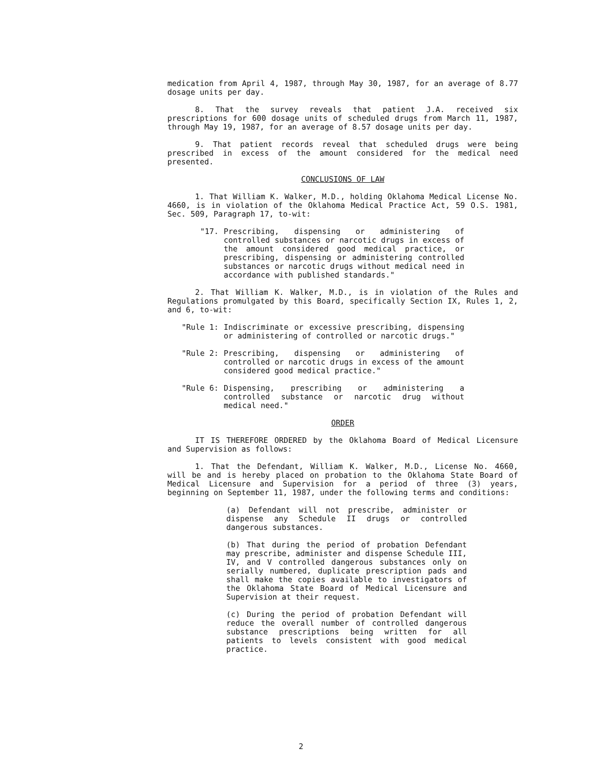medication from April 4, 1987, through May 30, 1987, for an average of 8.77 dosage units per day.
8. That the survey reveals that patient J.A. received six prescriptions for 600 dosage units of scheduled drugs from March 11, 1987, through May 19, 1987, for an average of 8.57 dosage units per day.
9. That patient records reveal that scheduled drugs were being prescribed in excess of the amount considered for the medical need presented.
CONCLUSIONS OF LAW
1. That William K. Walker, M.D., holding Oklahoma Medical License No. 4660, is in violation of the Oklahoma Medical Practice Act, 59 O.S. 1981, Sec. 509, Paragraph 17, to-wit:
"17. Prescribing, dispensing or administering of controlled substances or narcotic drugs in excess of the amount considered good medical practice, or prescribing, dispensing or administering controlled substances or narcotic drugs without medical need in accordance with published standards."
2. That William K. Walker, M.D., is in violation of the Rules and Regulations promulgated by this Board, specifically Section IX, Rules 1, 2, and 6, to-wit:
"Rule 1: Indiscriminate or excessive prescribing, dispensing or administering of controlled or narcotic drugs."
"Rule 2: Prescribing, dispensing or administering of controlled or narcotic drugs in excess of the amount considered good medical practice."
"Rule 6: Dispensing, prescribing or administering a controlled substance or narcotic drug without medical need."
ORDER
IT IS THEREFORE ORDERED by the Oklahoma Board of Medical Licensure and Supervision as follows:
1. That the Defendant, William K. Walker, M.D., License No. 4660, will be and is hereby placed on probation to the Oklahoma State Board of Medical Licensure and Supervision for a period of three (3) years, beginning on September 11, 1987, under the following terms and conditions:
(a) Defendant will not prescribe, administer or dispense any Schedule II drugs or controlled dangerous substances.
(b) That during the period of probation Defendant may prescribe, administer and dispense Schedule III, IV, and V controlled dangerous substances only on serially numbered, duplicate prescription pads and shall make the copies available to investigators of the Oklahoma State Board of Medical Licensure and Supervision at their request.
(c) During the period of probation Defendant will reduce the overall number of controlled dangerous substance prescriptions being written for all patients to levels consistent with good medical practice.
2